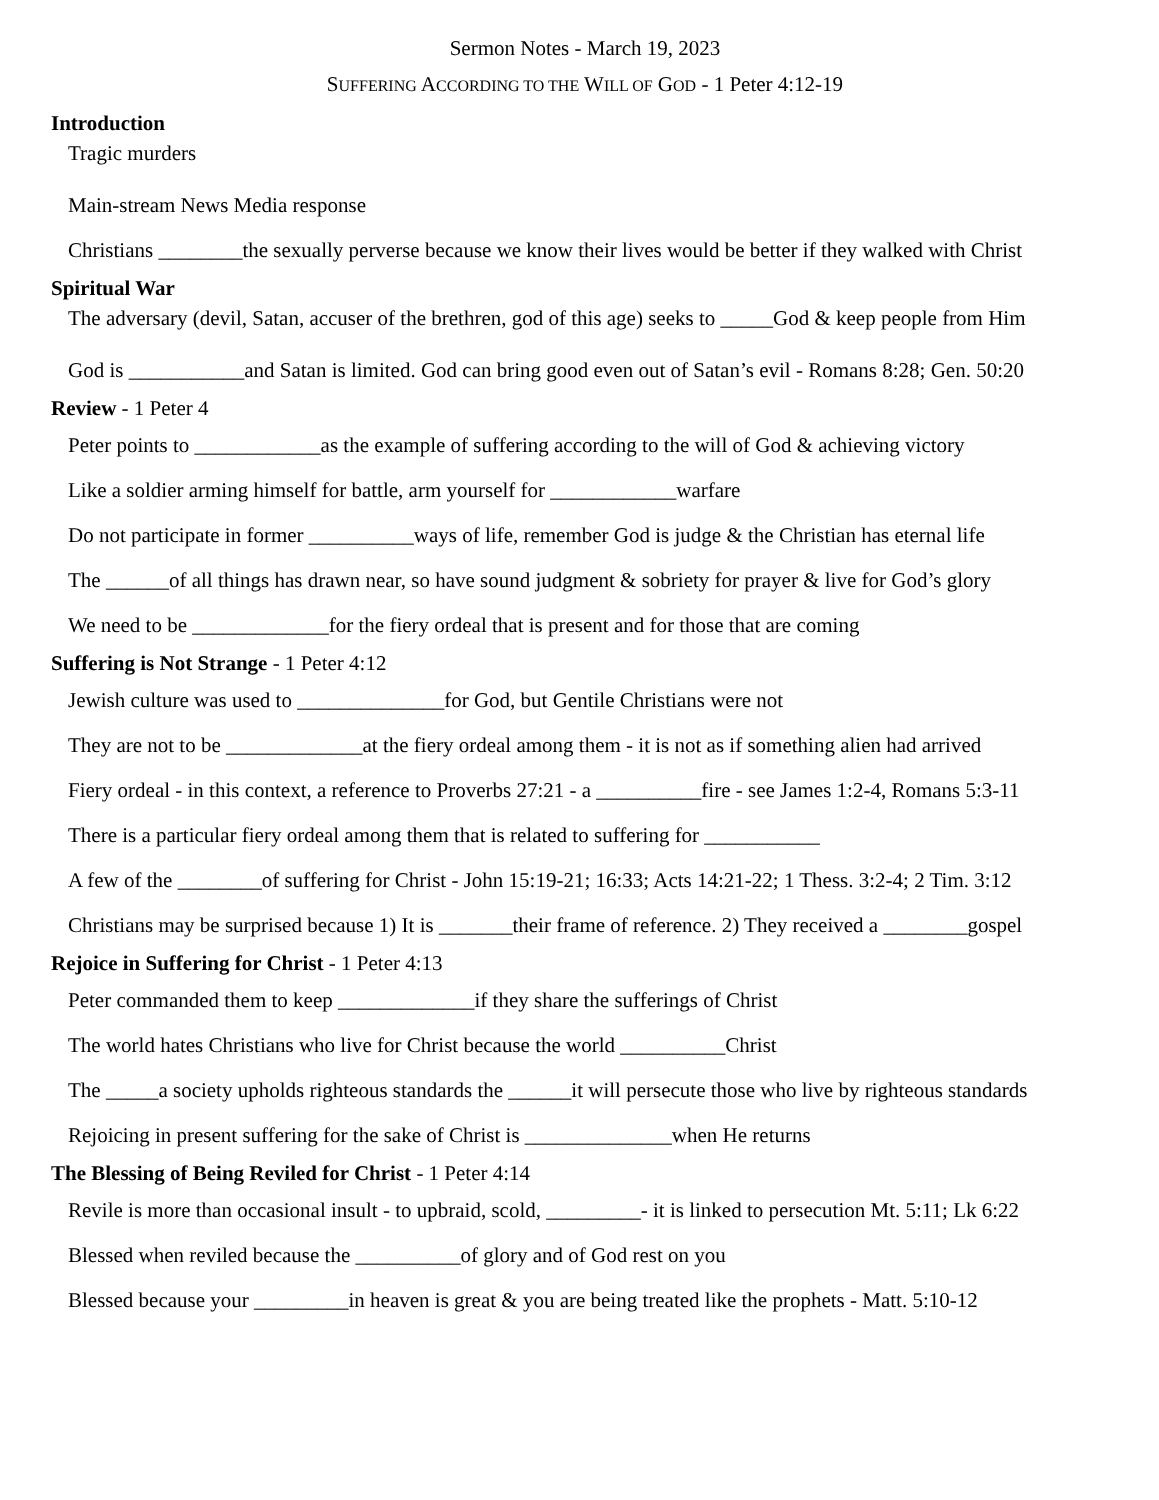Sermon Notes - March 19, 2023
SUFFERING ACCORDING TO THE WILL OF GOD - 1 Peter 4:12-19
Introduction
Tragic murders
Main-stream News Media response
Christians ________the sexually perverse because we know their lives would be better if they walked with Christ
Spiritual War
The adversary (devil, Satan, accuser of the brethren, god of this age) seeks to _____God & keep people from Him
God is ___________and Satan is limited. God can bring good even out of Satan’s evil - Romans 8:28; Gen. 50:20
Review - 1 Peter 4
Peter points to ____________as the example of suffering according to the will of God & achieving victory
Like a soldier arming himself for battle, arm yourself for ____________warfare
Do not participate in former __________ways of life, remember God is judge & the Christian has eternal life
The ______of all things has drawn near, so have sound judgment & sobriety for prayer & live for God’s glory
We need to be _____________for the fiery ordeal that is present and for those that are coming
Suffering is Not Strange - 1 Peter 4:12
Jewish culture was used to ______________for God, but Gentile Christians were not
They are not to be _____________at the fiery ordeal among them - it is not as if something alien had arrived
Fiery ordeal - in this context, a reference to Proverbs 27:21 - a __________fire - see James 1:2-4, Romans 5:3-11
There is a particular fiery ordeal among them that is related to suffering for ___________
A few of the ________of suffering for Christ - John 15:19-21; 16:33; Acts 14:21-22; 1 Thess. 3:2-4; 2 Tim. 3:12
Christians may be surprised because 1) It is _______their frame of reference. 2) They received a ________gospel
Rejoice in Suffering for Christ - 1 Peter 4:13
Peter commanded them to keep _____________if they share the sufferings of Christ
The world hates Christians who live for Christ because the world __________Christ
The _____a society upholds righteous standards the ______it will persecute those who live by righteous standards
Rejoicing in present suffering for the sake of Christ is ______________when He returns
The Blessing of Being Reviled for Christ - 1 Peter 4:14
Revile is more than occasional insult - to upbraid, scold, _________- it is linked to persecution Mt. 5:11; Lk 6:22
Blessed when reviled because the __________of glory and of God rest on you
Blessed because your _________in heaven is great & you are being treated like the prophets - Matt. 5:10-12